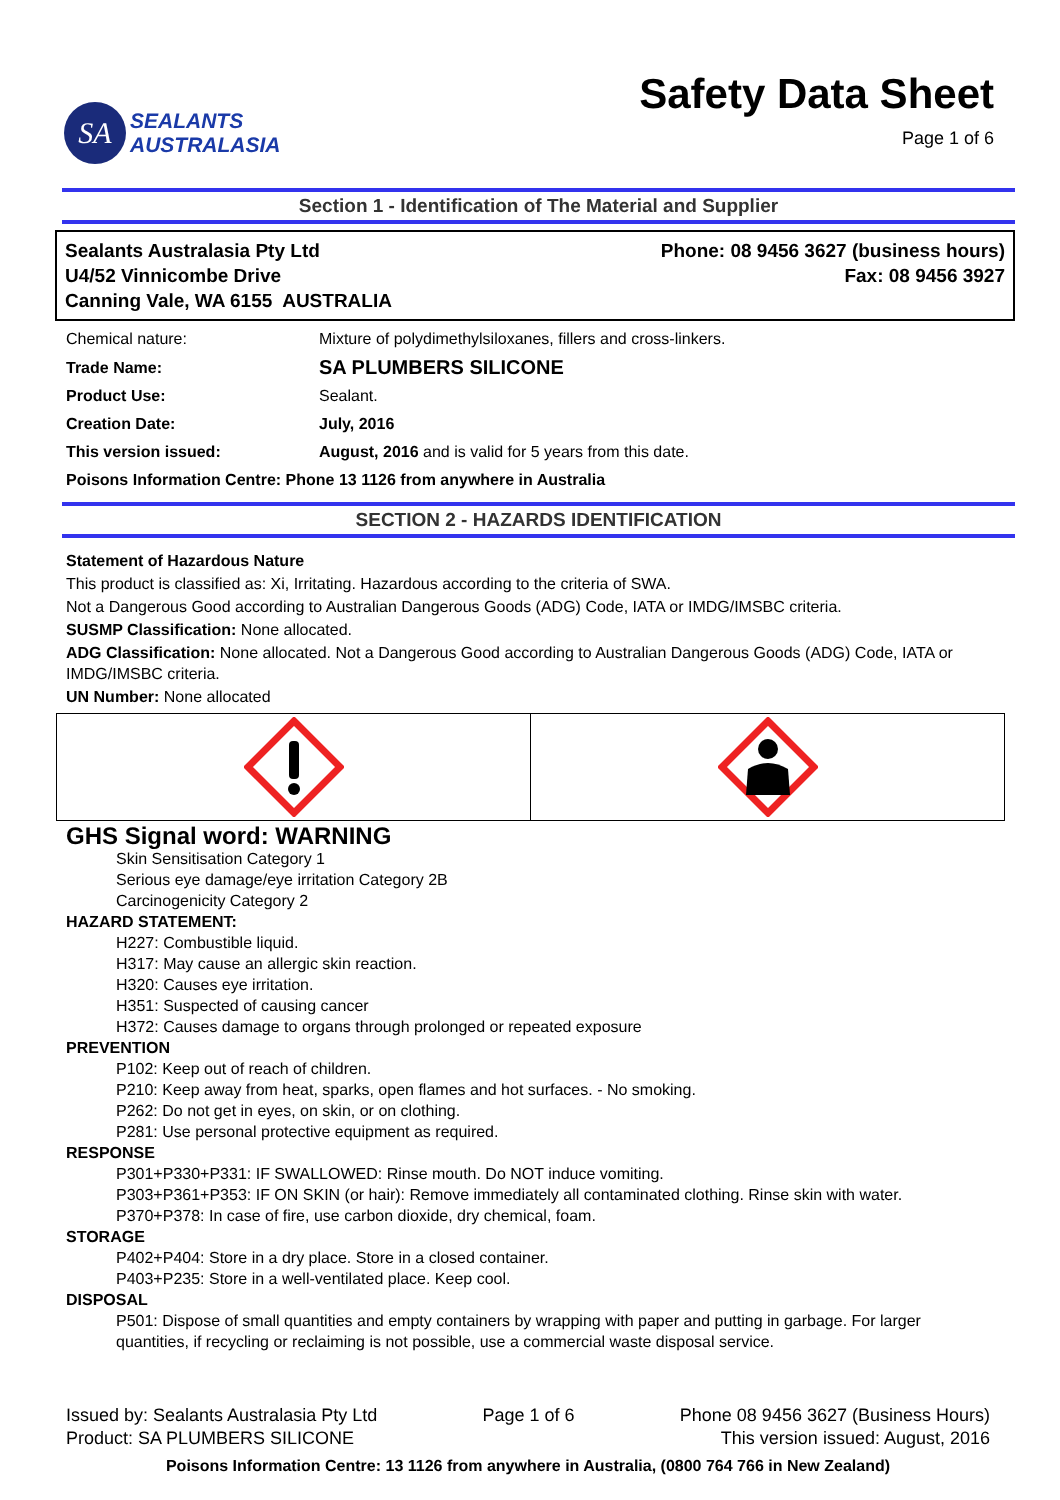SA
SEALANTS
AUSTRALASIA
Safety Data Sheet
Page 1 of 6
Section 1 - Identification of The Material and Supplier
Sealants Australasia Pty Ltd
U4/52 Vinnicombe Drive
Canning Vale, WA 6155 AUSTRALIA
Phone: 08 9456 3627 (business hours)
Fax: 08 9456 3927
| Chemical nature: | Mixture of polydimethylsiloxanes, fillers and cross-linkers. |
| Trade Name: | SA PLUMBERS SILICONE |
| Product Use: | Sealant. |
| Creation Date: | July, 2016 |
| This version issued: | August, 2016 and is valid for 5 years from this date. |
| Poisons Information Centre: Phone 13 1126 from anywhere in Australia | |
SECTION 2 - HAZARDS IDENTIFICATION
Statement of Hazardous Nature
This product is classified as: Xi, Irritating. Hazardous according to the criteria of SWA.
Not a Dangerous Good according to Australian Dangerous Goods (ADG) Code, IATA or IMDG/IMSBC criteria.
SUSMP Classification: None allocated.
ADG Classification: None allocated. Not a Dangerous Good according to Australian Dangerous Goods (ADG) Code, IATA or IMDG/IMSBC criteria.
UN Number: None allocated
GHS Signal word: WARNING
Skin Sensitisation Category 1
Serious eye damage/eye irritation Category 2B
Carcinogenicity Category 2
HAZARD STATEMENT:
H227: Combustible liquid.
H317: May cause an allergic skin reaction.
H320: Causes eye irritation.
H351: Suspected of causing cancer
H372: Causes damage to organs through prolonged or repeated exposure
PREVENTION
P102: Keep out of reach of children.
P210: Keep away from heat, sparks, open flames and hot surfaces. - No smoking.
P262: Do not get in eyes, on skin, or on clothing.
P281: Use personal protective equipment as required.
RESPONSE
P301+P330+P331: IF SWALLOWED: Rinse mouth. Do NOT induce vomiting.
P303+P361+P353: IF ON SKIN (or hair): Remove immediately all contaminated clothing. Rinse skin with water.
P370+P378: In case of fire, use carbon dioxide, dry chemical, foam.
STORAGE
P402+P404: Store in a dry place. Store in a closed container.
P403+P235: Store in a well-ventilated place. Keep cool.
DISPOSAL
P501: Dispose of small quantities and empty containers by wrapping with paper and putting in garbage. For larger quantities, if recycling or reclaiming is not possible, use a commercial waste disposal service.
Issued by: Sealants Australasia Pty Ltd Page 1 of 6 Phone 08 9456 3627 (Business Hours)
Product: SA PLUMBERS SILICONE This version issued: August, 2016
Poisons Information Centre: 13 1126 from anywhere in Australia, (0800 764 766 in New Zealand)